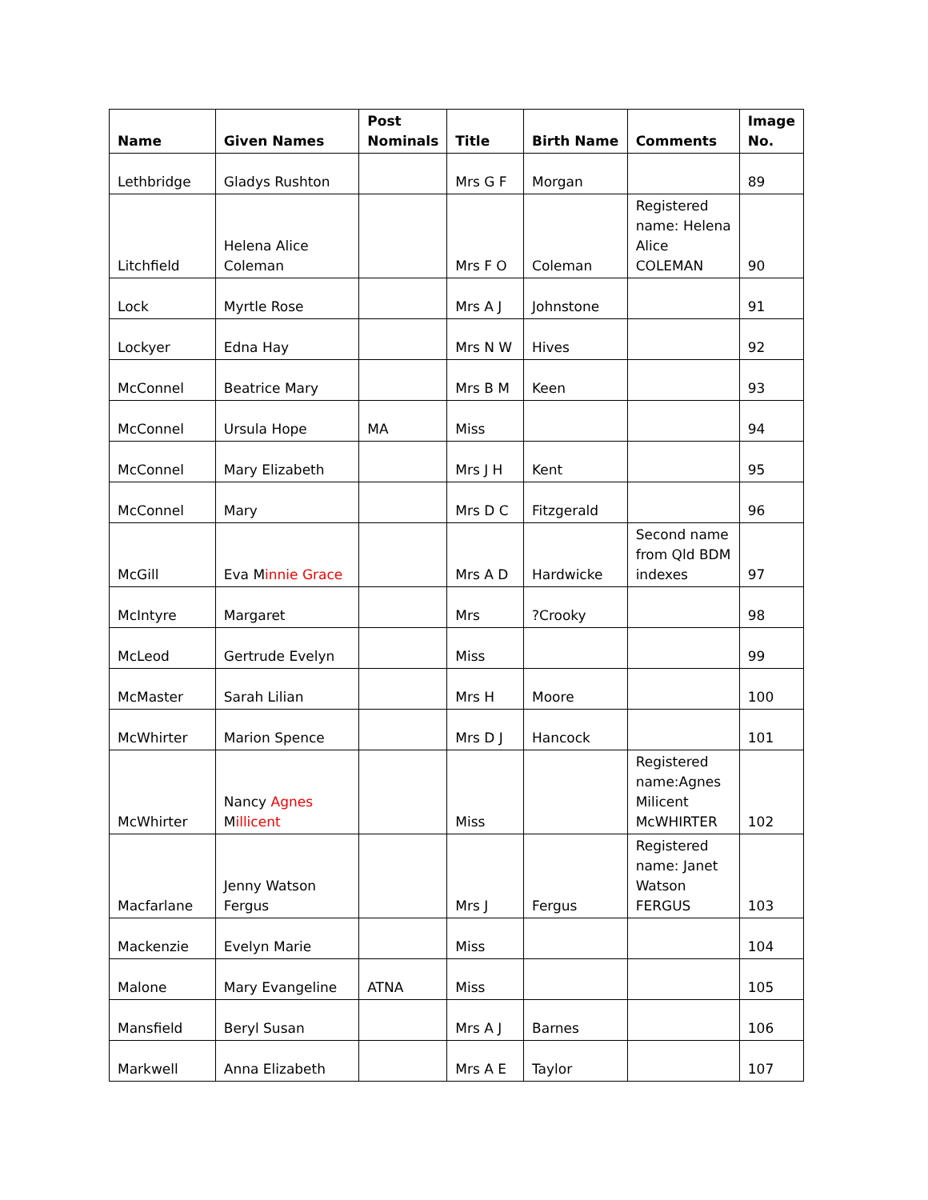| Name | Given Names | Post Nominals | Title | Birth Name | Comments | Image No. |
| --- | --- | --- | --- | --- | --- | --- |
| Lethbridge | Gladys Rushton | | Mrs G F | Morgan | | 89 |
| Litchfield | Helena Alice Coleman | | Mrs F O | Coleman | Registered name: Helena Alice COLEMAN | 90 |
| Lock | Myrtle Rose | | Mrs A J | Johnstone | | 91 |
| Lockyer | Edna Hay | | Mrs N W | Hives | | 92 |
| McConnel | Beatrice Mary | | Mrs B M | Keen | | 93 |
| McConnel | Ursula Hope | MA | Miss | | | 94 |
| McConnel | Mary Elizabeth | | Mrs J H | Kent | | 95 |
| McConnel | Mary | | Mrs D C | Fitzgerald | | 96 |
| McGill | Eva M innie Grace | | Mrs A D | Hardwicke | Second name from Qld BDM indexes | 97 |
| McIntyre | Margaret | | Mrs | ?Crooky | | 98 |
| McLeod | Gertrude Evelyn | | Miss | | | 99 |
| McMaster | Sarah Lilian | | Mrs H | Moore | | 100 |
| McWhirter | Marion Spence | | Mrs D J | Hancock | | 101 |
| McWhirter | Nancy Agnes M illicent | | Miss | | Registered name:Agnes Milicent McWHIRTER | 102 |
| Macfarlane | Jenny Watson Fergus | | Mrs J | Fergus | Registered name: Janet Watson FERGUS | 103 |
| Mackenzie | Evelyn Marie | | Miss | | | 104 |
| Malone | Mary Evangeline | ATNA | Miss | | | 105 |
| Mansfield | Beryl Susan | | Mrs A J | Barnes | | 106 |
| Markwell | Anna Elizabeth | | Mrs A E | Taylor | | 107 |